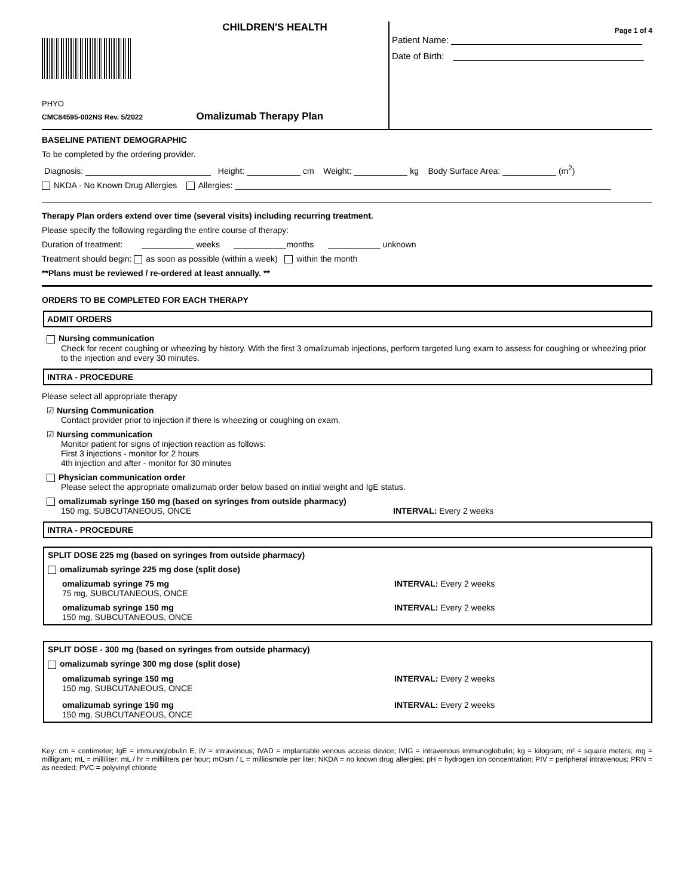CHILDREN'S HEALTH
PHYO
CMC84595-002NS Rev. 5/2022 Omalizumab Therapy Plan
Page 1 of 4
Patient Name:
Date of Birth:
BASELINE PATIENT DEMOGRAPHIC
To be completed by the ordering provider.
Diagnosis: Height: cm Weight: kg Body Surface Area: (m<sup>2</sup>)
NKDA - No Known Drug Allergies Allergies:
Therapy Plan orders extend over time (several visits) including recurring treatment.
Please specify the following regarding the entire course of therapy:
Duration of treatment: weeks months unknown
Treatment should begin: as soon as possible (within a week) within the month
**Plans must be reviewed / re-ordered at least annually. **
ORDERS TO BE COMPLETED FOR EACH THERAPY
ADMIT ORDERS
Nursing communication
Check for recent coughing or wheezing by history. With the first 3 omalizumab injections, perform targeted lung exam to assess for coughing or wheezing prior to the injection and every 30 minutes.
INTRA - PROCEDURE
Please select all appropriate therapy
☑ Nursing Communication
Contact provider prior to injection if there is wheezing or coughing on exam.
☑ Nursing communication
Monitor patient for signs of injection reaction as follows:
First 3 injections - monitor for 2 hours
4th injection and after - monitor for 30 minutes
Physician communication order
Please select the appropriate omalizumab order below based on initial weight and IgE status.
omalizumab syringe 150 mg (based on syringes from outside pharmacy)
150 mg, SUBCUTANEOUS, ONCE INTERVAL: Every 2 weeks
INTRA - PROCEDURE
SPLIT DOSE 225 mg (based on syringes from outside pharmacy)
omalizumab syringe 225 mg dose (split dose)
omalizumab syringe 75 mg
75 mg, SUBCUTANEOUS, ONCE
INTERVAL: Every 2 weeks
omalizumab syringe 150 mg
150 mg, SUBCUTANEOUS, ONCE
INTERVAL: Every 2 weeks
SPLIT DOSE - 300 mg (based on syringes from outside pharmacy)
omalizumab syringe 300 mg dose (split dose)
omalizumab syringe 150 mg
150 mg, SUBCUTANEOUS, ONCE
INTERVAL: Every 2 weeks
omalizumab syringe 150 mg
150 mg, SUBCUTANEOUS, ONCE
INTERVAL: Every 2 weeks
Key: cm = centimeter; IgE = immunoglobulin E; IV = intravenous; IVAD = implantable venous access device; IVIG = intravenous immunoglobulin; kg = kilogram; m² = square meters; mg = milligram; mL = milliliter; mL / hr = milliliters per hour; mOsm / L = milliosmole per liter; NKDA = no known drug allergies; pH = hydrogen ion concentration; PIV = peripheral intravenous; PRN = as needed; PVC = polyvinyl chloride